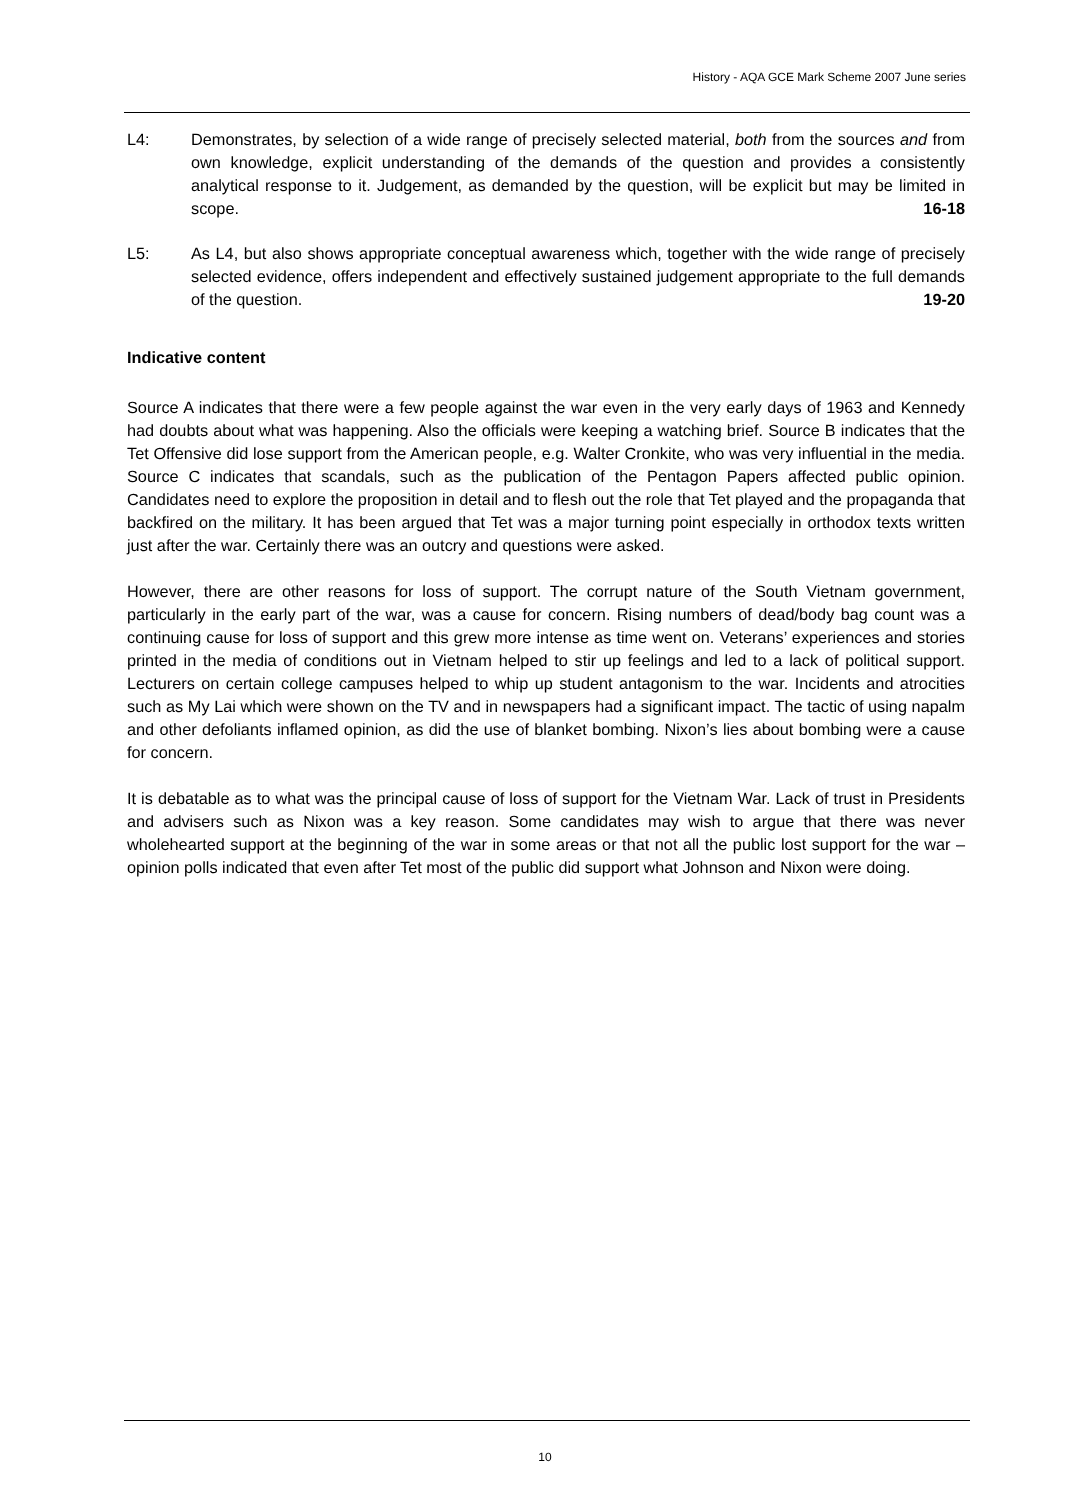History - AQA GCE Mark Scheme 2007 June series
L4: Demonstrates, by selection of a wide range of precisely selected material, both from the sources and from own knowledge, explicit understanding of the demands of the question and provides a consistently analytical response to it. Judgement, as demanded by the question, will be explicit but may be limited in scope. 16-18
L5: As L4, but also shows appropriate conceptual awareness which, together with the wide range of precisely selected evidence, offers independent and effectively sustained judgement appropriate to the full demands of the question. 19-20
Indicative content
Source A indicates that there were a few people against the war even in the very early days of 1963 and Kennedy had doubts about what was happening. Also the officials were keeping a watching brief. Source B indicates that the Tet Offensive did lose support from the American people, e.g. Walter Cronkite, who was very influential in the media. Source C indicates that scandals, such as the publication of the Pentagon Papers affected public opinion. Candidates need to explore the proposition in detail and to flesh out the role that Tet played and the propaganda that backfired on the military. It has been argued that Tet was a major turning point especially in orthodox texts written just after the war. Certainly there was an outcry and questions were asked.
However, there are other reasons for loss of support. The corrupt nature of the South Vietnam government, particularly in the early part of the war, was a cause for concern. Rising numbers of dead/body bag count was a continuing cause for loss of support and this grew more intense as time went on. Veterans’ experiences and stories printed in the media of conditions out in Vietnam helped to stir up feelings and led to a lack of political support. Lecturers on certain college campuses helped to whip up student antagonism to the war. Incidents and atrocities such as My Lai which were shown on the TV and in newspapers had a significant impact. The tactic of using napalm and other defoliants inflamed opinion, as did the use of blanket bombing. Nixon’s lies about bombing were a cause for concern.
It is debatable as to what was the principal cause of loss of support for the Vietnam War. Lack of trust in Presidents and advisers such as Nixon was a key reason. Some candidates may wish to argue that there was never wholehearted support at the beginning of the war in some areas or that not all the public lost support for the war – opinion polls indicated that even after Tet most of the public did support what Johnson and Nixon were doing.
10